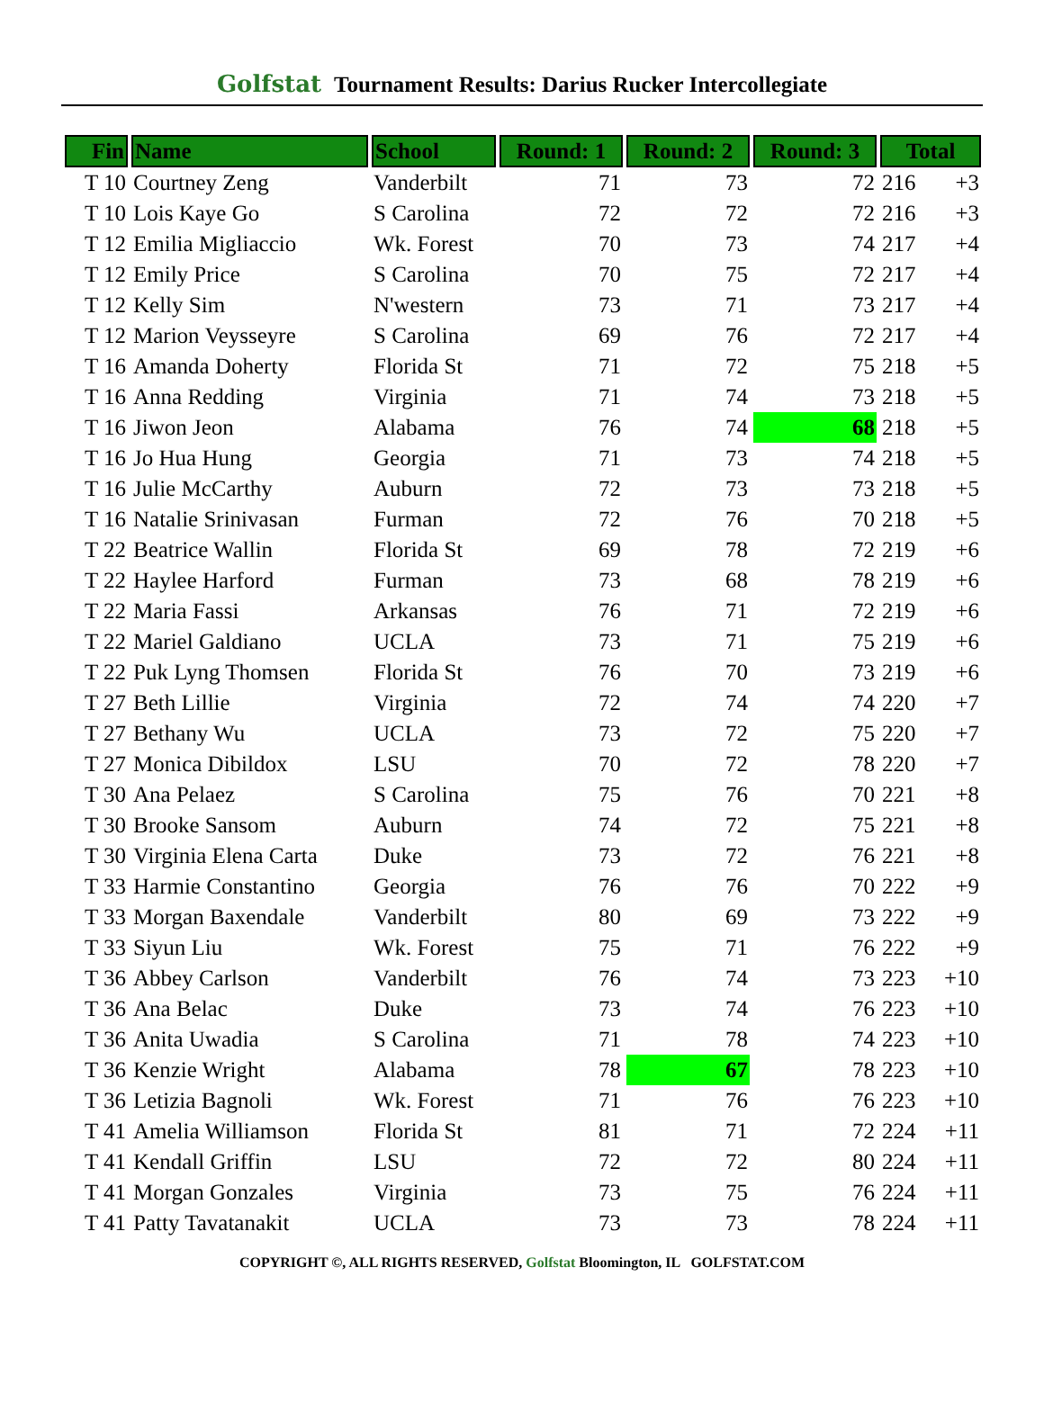Golfstat Tournament Results: Darius Rucker Intercollegiate
| Fin | Name | School | Round: 1 | Round: 2 | Round: 3 | Total | |
| --- | --- | --- | --- | --- | --- | --- | --- |
| T 10 | Courtney Zeng | Vanderbilt | 71 | 73 | 72 | 216 | +3 |
| T 10 | Lois Kaye Go | S Carolina | 72 | 72 | 72 | 216 | +3 |
| T 12 | Emilia Migliaccio | Wk. Forest | 70 | 73 | 74 | 217 | +4 |
| T 12 | Emily Price | S Carolina | 70 | 75 | 72 | 217 | +4 |
| T 12 | Kelly Sim | N'western | 73 | 71 | 73 | 217 | +4 |
| T 12 | Marion Veysseyre | S Carolina | 69 | 76 | 72 | 217 | +4 |
| T 16 | Amanda Doherty | Florida St | 71 | 72 | 75 | 218 | +5 |
| T 16 | Anna Redding | Virginia | 71 | 74 | 73 | 218 | +5 |
| T 16 | Jiwon Jeon | Alabama | 76 | 74 | 68 | 218 | +5 |
| T 16 | Jo Hua Hung | Georgia | 71 | 73 | 74 | 218 | +5 |
| T 16 | Julie McCarthy | Auburn | 72 | 73 | 73 | 218 | +5 |
| T 16 | Natalie Srinivasan | Furman | 72 | 76 | 70 | 218 | +5 |
| T 22 | Beatrice Wallin | Florida St | 69 | 78 | 72 | 219 | +6 |
| T 22 | Haylee Harford | Furman | 73 | 68 | 78 | 219 | +6 |
| T 22 | Maria Fassi | Arkansas | 76 | 71 | 72 | 219 | +6 |
| T 22 | Mariel Galdiano | UCLA | 73 | 71 | 75 | 219 | +6 |
| T 22 | Puk Lyng Thomsen | Florida St | 76 | 70 | 73 | 219 | +6 |
| T 27 | Beth Lillie | Virginia | 72 | 74 | 74 | 220 | +7 |
| T 27 | Bethany Wu | UCLA | 73 | 72 | 75 | 220 | +7 |
| T 27 | Monica Dibildox | LSU | 70 | 72 | 78 | 220 | +7 |
| T 30 | Ana Pelaez | S Carolina | 75 | 76 | 70 | 221 | +8 |
| T 30 | Brooke Sansom | Auburn | 74 | 72 | 75 | 221 | +8 |
| T 30 | Virginia Elena Carta | Duke | 73 | 72 | 76 | 221 | +8 |
| T 33 | Harmie Constantino | Georgia | 76 | 76 | 70 | 222 | +9 |
| T 33 | Morgan Baxendale | Vanderbilt | 80 | 69 | 73 | 222 | +9 |
| T 33 | Siyun Liu | Wk. Forest | 75 | 71 | 76 | 222 | +9 |
| T 36 | Abbey Carlson | Vanderbilt | 76 | 74 | 73 | 223 | +10 |
| T 36 | Ana Belac | Duke | 73 | 74 | 76 | 223 | +10 |
| T 36 | Anita Uwadia | S Carolina | 71 | 78 | 74 | 223 | +10 |
| T 36 | Kenzie Wright | Alabama | 78 | 67 | 78 | 223 | +10 |
| T 36 | Letizia Bagnoli | Wk. Forest | 71 | 76 | 76 | 223 | +10 |
| T 41 | Amelia Williamson | Florida St | 81 | 71 | 72 | 224 | +11 |
| T 41 | Kendall Griffin | LSU | 72 | 72 | 80 | 224 | +11 |
| T 41 | Morgan Gonzales | Virginia | 73 | 75 | 76 | 224 | +11 |
| T 41 | Patty Tavatanakit | UCLA | 73 | 73 | 78 | 224 | +11 |
COPYRIGHT ©, ALL RIGHTS RESERVED, Golfstat Bloomington, IL GOLFSTAT.COM